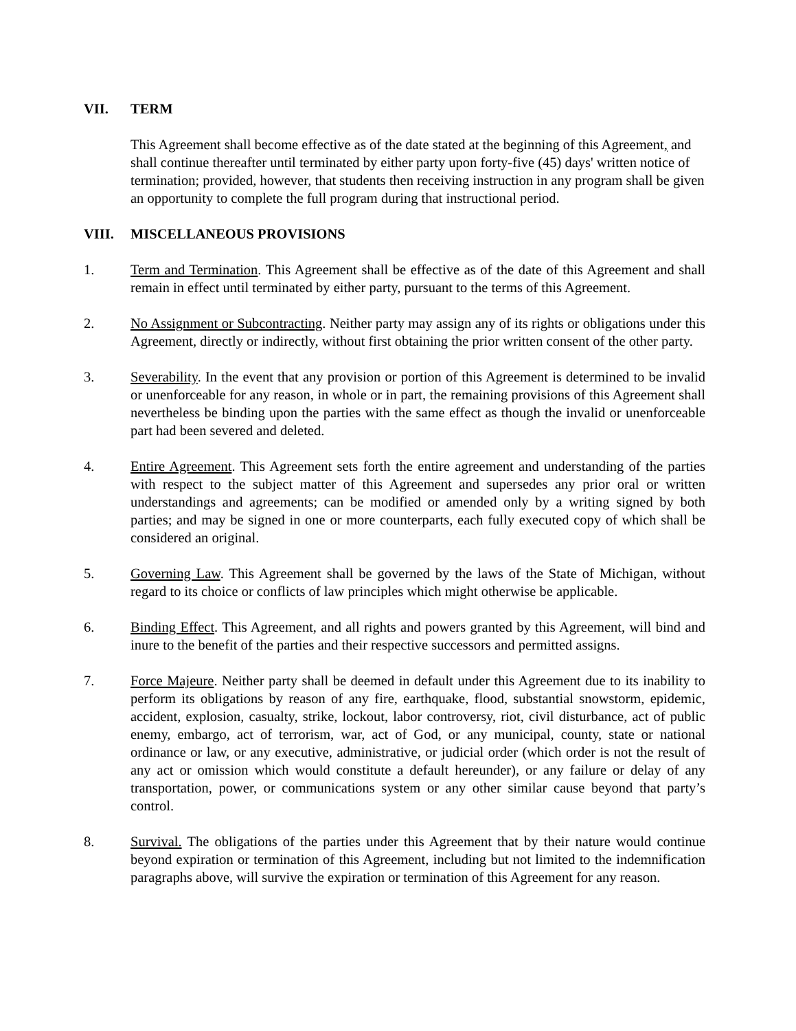VII. TERM
This Agreement shall become effective as of the date stated at the beginning of this Agreement, and shall continue thereafter until terminated by either party upon forty-five (45) days' written notice of termination; provided, however, that students then receiving instruction in any program shall be given an opportunity to complete the full program during that instructional period.
VIII. MISCELLANEOUS PROVISIONS
1. Term and Termination. This Agreement shall be effective as of the date of this Agreement and shall remain in effect until terminated by either party, pursuant to the terms of this Agreement.
2. No Assignment or Subcontracting. Neither party may assign any of its rights or obligations under this Agreement, directly or indirectly, without first obtaining the prior written consent of the other party.
3. Severability. In the event that any provision or portion of this Agreement is determined to be invalid or unenforceable for any reason, in whole or in part, the remaining provisions of this Agreement shall nevertheless be binding upon the parties with the same effect as though the invalid or unenforceable part had been severed and deleted.
4. Entire Agreement. This Agreement sets forth the entire agreement and understanding of the parties with respect to the subject matter of this Agreement and supersedes any prior oral or written understandings and agreements; can be modified or amended only by a writing signed by both parties; and may be signed in one or more counterparts, each fully executed copy of which shall be considered an original.
5. Governing Law. This Agreement shall be governed by the laws of the State of Michigan, without regard to its choice or conflicts of law principles which might otherwise be applicable.
6. Binding Effect. This Agreement, and all rights and powers granted by this Agreement, will bind and inure to the benefit of the parties and their respective successors and permitted assigns.
7. Force Majeure. Neither party shall be deemed in default under this Agreement due to its inability to perform its obligations by reason of any fire, earthquake, flood, substantial snowstorm, epidemic, accident, explosion, casualty, strike, lockout, labor controversy, riot, civil disturbance, act of public enemy, embargo, act of terrorism, war, act of God, or any municipal, county, state or national ordinance or law, or any executive, administrative, or judicial order (which order is not the result of any act or omission which would constitute a default hereunder), or any failure or delay of any transportation, power, or communications system or any other similar cause beyond that party’s control.
8. Survival. The obligations of the parties under this Agreement that by their nature would continue beyond expiration or termination of this Agreement, including but not limited to the indemnification paragraphs above, will survive the expiration or termination of this Agreement for any reason.